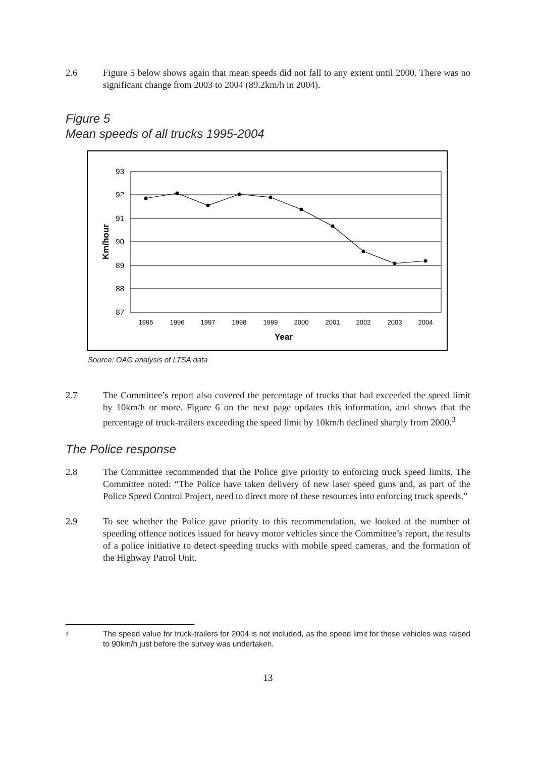2.6 Figure 5 below shows again that mean speeds did not fall to any extent until 2000. There was no significant change from 2003 to 2004 (89.2km/h in 2004).
Figure 5
Mean speeds of all trucks 1995-2004
93
92
91
90
89
88
87
Km/hour
1995
1996
1997
1998
1999
2000
2001
2002
2003
2004
Year
Source: OAG analysis of LTSA data
2.7 The Committee’s report also covered the percentage of trucks that had exceeded the speed limit by 10km/h or more. Figure 6 on the next page updates this information, and shows that the percentage of truck-trailers exceeding the speed limit by 10km/h declined sharply from 2000.<sup>3</sup>
The Police response
2.8 The Committee recommended that the Police give priority to enforcing truck speed limits. The Committee noted: “The Police have taken delivery of new laser speed guns and, as part of the Police Speed Control Project, need to direct more of these resources into enforcing truck speeds.”
2.9 To see whether the Police gave priority to this recommendation, we looked at the number of speeding offence notices issued for heavy motor vehicles since the Committee’s report, the results of a police initiative to detect speeding trucks with mobile speed cameras, and the formation of the Highway Patrol Unit.
<sup>3</sup>
The speed value for truck-trailers for 2004 is not included, as the speed limit for these vehicles was raised to 90km/h just before the survey was undertaken.
13